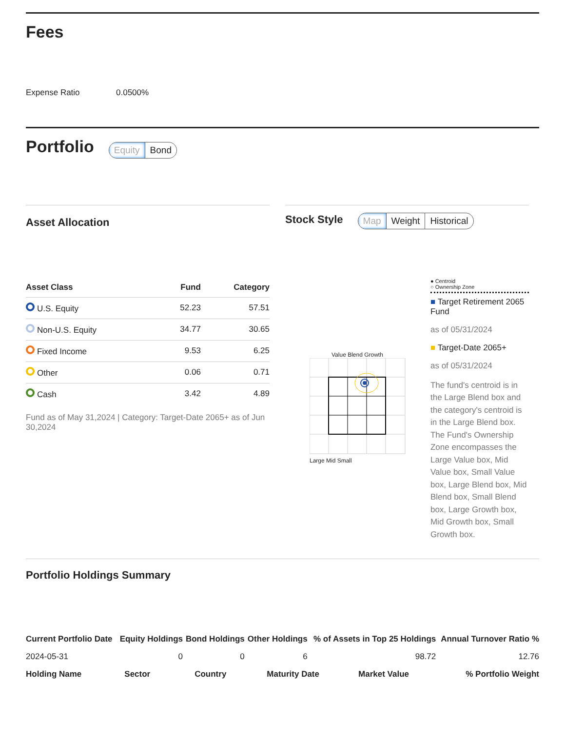Fees
Expense Ratio 0.0500%
Portfolio
Equity Bond
Asset Allocation
| Asset Class | Fund | Category |
| --- | --- | --- |
| U.S. Equity | 52.23 | 57.51 |
| Non-U.S. Equity | 34.77 | 30.65 |
| Fixed Income | 9.53 | 6.25 |
| Other | 0.06 | 0.71 |
| Cash | 3.42 | 4.89 |
Fund as of May 31,2024 | Category: Target-Date 2065+ as of Jun 30,2024
Stock Style
Map Weight Historical
Value Blend Growth
Large Mid Small
● Centroid
○ Ownership Zone
■ Target Retirement 2065 Fund
as of 05/31/2024
■ Target-Date 2065+
as of 05/31/2024
The fund's centroid is in the Large Blend box and the category's centroid is in the Large Blend box. The Fund's Ownership Zone encompasses the Large Value box, Mid Value box, Small Value box, Large Blend box, Mid Blend box, Small Blend box, Large Growth box, Mid Growth box, Small Growth box.
Portfolio Holdings Summary
| Current Portfolio Date | Equity Holdings | Bond Holdings | Other Holdings | % of Assets in Top 25 Holdings | Annual Turnover Ratio % |
| --- | --- | --- | --- | --- | --- |
| 2024-05-31 | 0 | 0 | 6 | 98.72 | 12.76 |
| Holding Name | Sector | Country | Maturity Date | Market Value | % Portfolio Weight |
| --- | --- | --- | --- | --- | --- |